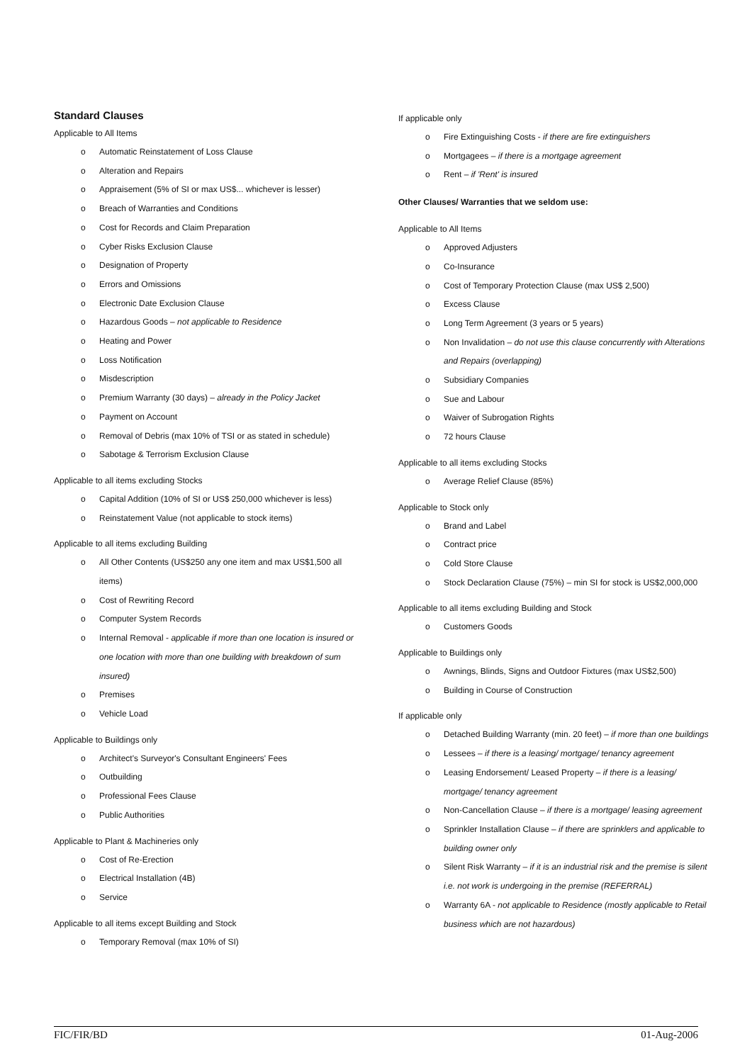Standard Clauses
Applicable to All Items
o Automatic Reinstatement of Loss Clause
o Alteration and Repairs
o Appraisement (5% of SI or max US$... whichever is lesser)
o Breach of Warranties and Conditions
o Cost for Records and Claim Preparation
o Cyber Risks Exclusion Clause
o Designation of Property
o Errors and Omissions
o Electronic Date Exclusion Clause
o Hazardous Goods – not applicable to Residence
o Heating and Power
o Loss Notification
o Misdescription
o Premium Warranty (30 days) – already in the Policy Jacket
o Payment on Account
o Removal of Debris (max 10% of TSI or as stated in schedule)
o Sabotage & Terrorism Exclusion Clause
Applicable to all items excluding Stocks
o Capital Addition (10% of SI or US$ 250,000 whichever is less)
o Reinstatement Value (not applicable to stock items)
Applicable to all items excluding Building
o All Other Contents (US$250 any one item and max US$1,500 all items)
o Cost of Rewriting Record
o Computer System Records
o Internal Removal - applicable if more than one location is insured or one location with more than one building with breakdown of sum insured)
o Premises
o Vehicle Load
Applicable to Buildings only
o Architect's Surveyor's Consultant Engineers' Fees
o Outbuilding
o Professional Fees Clause
o Public Authorities
Applicable to Plant & Machineries only
o Cost of Re-Erection
o Electrical Installation (4B)
o Service
Applicable to all items except Building and Stock
o Temporary Removal (max 10% of SI)
If applicable only
o Fire Extinguishing Costs - if there are fire extinguishers
o Mortgagees – if there is a mortgage agreement
o Rent – if 'Rent' is insured
Other Clauses/ Warranties that we seldom use:
Applicable to All Items
o Approved Adjusters
o Co-Insurance
o Cost of Temporary Protection Clause (max US$ 2,500)
o Excess Clause
o Long Term Agreement (3 years or 5 years)
o Non Invalidation – do not use this clause concurrently with Alterations and Repairs (overlapping)
o Subsidiary Companies
o Sue and Labour
o Waiver of Subrogation Rights
o 72 hours Clause
Applicable to all items excluding Stocks
o Average Relief Clause (85%)
Applicable to Stock only
o Brand and Label
o Contract price
o Cold Store Clause
o Stock Declaration Clause (75%) – min SI for stock is US$2,000,000
Applicable to all items excluding Building and Stock
o Customers Goods
Applicable to Buildings only
o Awnings, Blinds, Signs and Outdoor Fixtures (max US$2,500)
o Building in Course of Construction
If applicable only
o Detached Building Warranty (min. 20 feet) – if more than one buildings
o Lessees – if there is a leasing/ mortgage/ tenancy agreement
o Leasing Endorsement/ Leased Property – if there is a leasing/ mortgage/ tenancy agreement
o Non-Cancellation Clause – if there is a mortgage/ leasing agreement
o Sprinkler Installation Clause – if there are sprinklers and applicable to building owner only
o Silent Risk Warranty – if it is an industrial risk and the premise is silent i.e. not work is undergoing in the premise (REFERRAL)
o Warranty 6A - not applicable to Residence (mostly applicable to Retail business which are not hazardous)
FIC/FIR/BD 01-Aug-2006